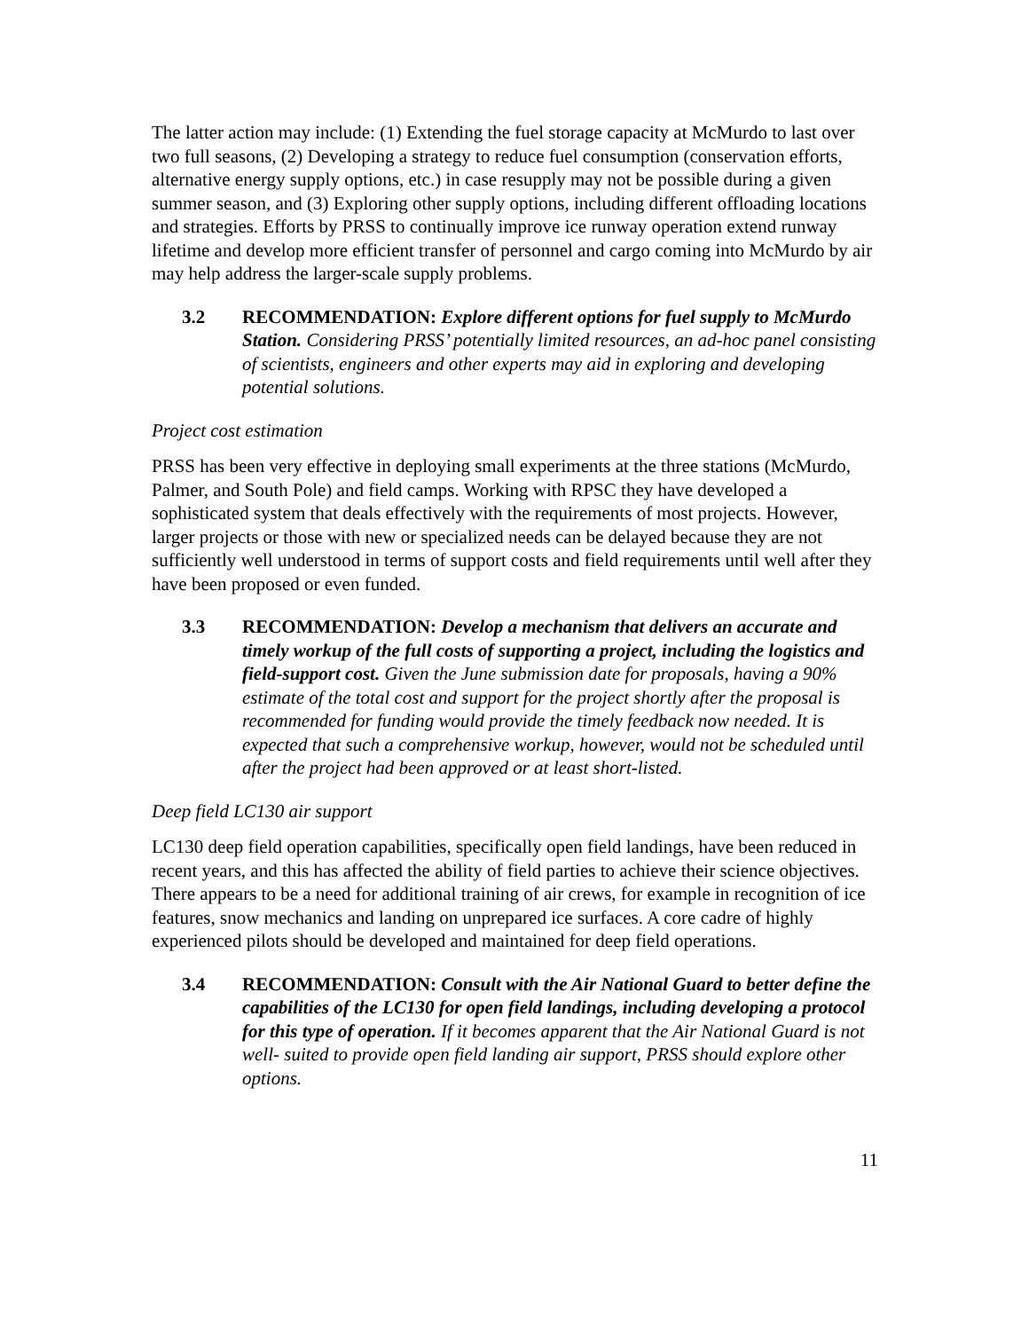The latter action may include: (1) Extending the fuel storage capacity at McMurdo to last over two full seasons, (2) Developing a strategy to reduce fuel consumption (conservation efforts, alternative energy supply options, etc.) in case resupply may not be possible during a given summer season, and (3) Exploring other supply options, including different offloading locations and strategies. Efforts by PRSS to continually improve ice runway operation extend runway lifetime and develop more efficient transfer of personnel and cargo coming into McMurdo by air may help address the larger-scale supply problems.
3.2 RECOMMENDATION: Explore different options for fuel supply to McMurdo Station. Considering PRSS’ potentially limited resources, an ad-hoc panel consisting of scientists, engineers and other experts may aid in exploring and developing potential solutions.
Project cost estimation
PRSS has been very effective in deploying small experiments at the three stations (McMurdo, Palmer, and South Pole) and field camps. Working with RPSC they have developed a sophisticated system that deals effectively with the requirements of most projects. However, larger projects or those with new or specialized needs can be delayed because they are not sufficiently well understood in terms of support costs and field requirements until well after they have been proposed or even funded.
3.3 RECOMMENDATION: Develop a mechanism that delivers an accurate and timely workup of the full costs of supporting a project, including the logistics and field-support cost. Given the June submission date for proposals, having a 90% estimate of the total cost and support for the project shortly after the proposal is recommended for funding would provide the timely feedback now needed. It is expected that such a comprehensive workup, however, would not be scheduled until after the project had been approved or at least short-listed.
Deep field LC130 air support
LC130 deep field operation capabilities, specifically open field landings, have been reduced in recent years, and this has affected the ability of field parties to achieve their science objectives. There appears to be a need for additional training of air crews, for example in recognition of ice features, snow mechanics and landing on unprepared ice surfaces. A core cadre of highly experienced pilots should be developed and maintained for deep field operations.
3.4 RECOMMENDATION: Consult with the Air National Guard to better define the capabilities of the LC130 for open field landings, including developing a protocol for this type of operation. If it becomes apparent that the Air National Guard is not well- suited to provide open field landing air support, PRSS should explore other options.
11